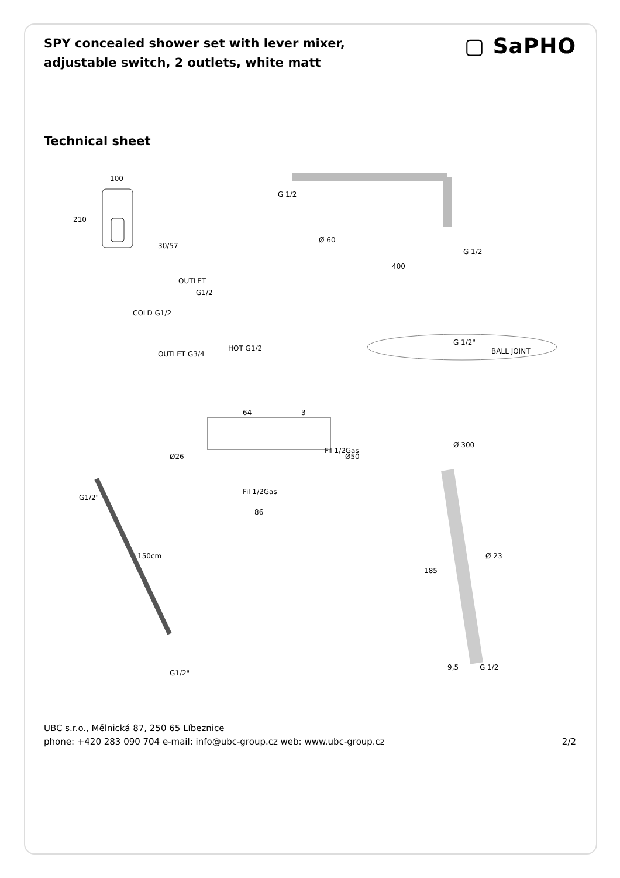SPY concealed shower set with lever mixer, adjustable switch, 2 outlets, white matt
▢ SaPHO
Technical sheet
100
210
30/57
G 1/2
Ø 60
G 1/2
400
OUTLET
G1/2
COLD G1/2
HOT G1/2
OUTLET G3/4
G 1/2"
BALL JOINT
Ø 300
64 3
Ø26
Fil 1/2Gas
Ø50
Fil 1/2Gas
86
G1/2"
150cm
G1/2"
185
Ø 23
9,5 G 1/2
UBC s.r.o., Mělnická 87, 250 65 Líbeznice
phone: +420 283 090 704 e-mail: info@ubc-group.cz web: www.ubc-group.cz
2/2